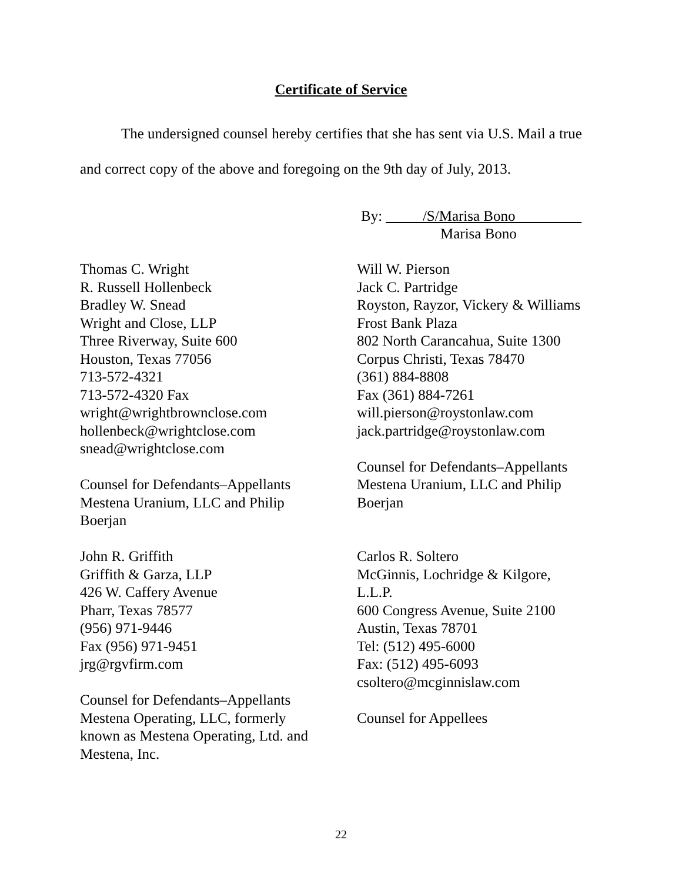Certificate of Service
The undersigned counsel hereby certifies that she has sent via U.S. Mail a true and correct copy of the above and foregoing on the 9th day of July, 2013.
By: _____/S/Marisa Bono_________
Marisa Bono
Thomas C. Wright
R. Russell Hollenbeck
Bradley W. Snead
Wright and Close, LLP
Three Riverway, Suite 600
Houston, Texas 77056
713-572-4321
713-572-4320 Fax
wright@wrightbrownclose.com
hollenbeck@wrightclose.com
snead@wrightclose.com
Counsel for Defendants–Appellants
Mestena Uranium, LLC and Philip
Boerjan
John R. Griffith
Griffith & Garza, LLP
426 W. Caffery Avenue
Pharr, Texas 78577
(956) 971-9446
Fax (956) 971-9451
jrg@rgvfirm.com
Counsel for Defendants–Appellants
Mestena Operating, LLC, formerly
known as Mestena Operating, Ltd. and
Mestena, Inc.
Will W. Pierson
Jack C. Partridge
Royston, Rayzor, Vickery & Williams
Frost Bank Plaza
802 North Carancahua, Suite 1300
Corpus Christi, Texas 78470
(361) 884-8808
Fax (361) 884-7261
will.pierson@roystonlaw.com
jack.partridge@roystonlaw.com
Counsel for Defendants–Appellants
Mestena Uranium, LLC and Philip
Boerjan
Carlos R. Soltero
McGinnis, Lochridge & Kilgore,
L.L.P.
600 Congress Avenue, Suite 2100
Austin, Texas 78701
Tel: (512) 495-6000
Fax: (512) 495-6093
csoltero@mcginnislaw.com
Counsel for Appellees
22